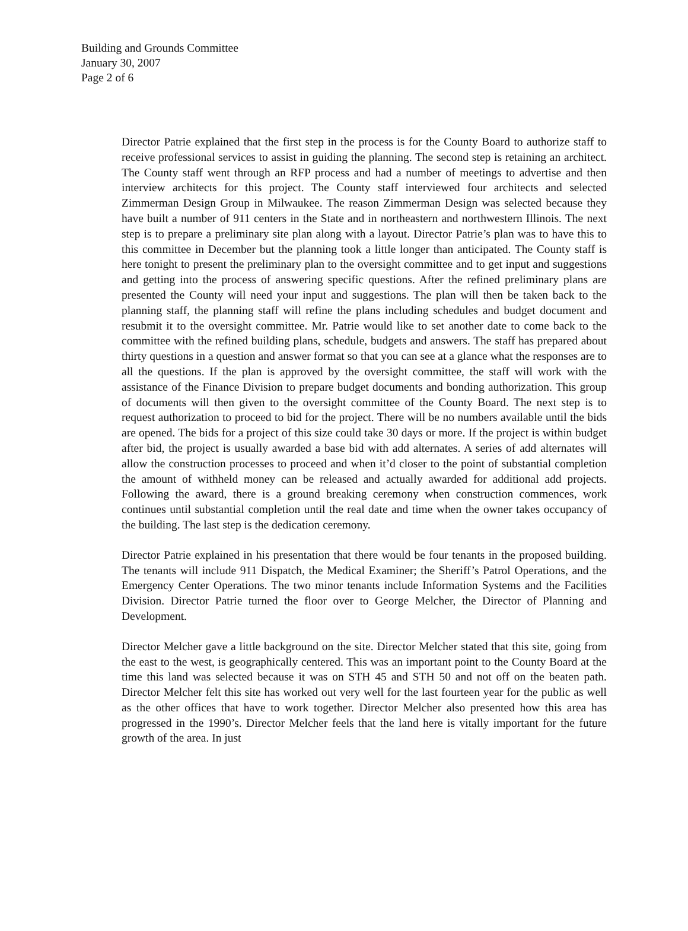Building and Grounds Committee
January 30, 2007
Page 2 of 6
Director Patrie explained that the first step in the process is for the County Board to authorize staff to receive professional services to assist in guiding the planning. The second step is retaining an architect. The County staff went through an RFP process and had a number of meetings to advertise and then interview architects for this project. The County staff interviewed four architects and selected Zimmerman Design Group in Milwaukee. The reason Zimmerman Design was selected because they have built a number of 911 centers in the State and in northeastern and northwestern Illinois. The next step is to prepare a preliminary site plan along with a layout. Director Patrie’s plan was to have this to this committee in December but the planning took a little longer than anticipated. The County staff is here tonight to present the preliminary plan to the oversight committee and to get input and suggestions and getting into the process of answering specific questions. After the refined preliminary plans are presented the County will need your input and suggestions. The plan will then be taken back to the planning staff, the planning staff will refine the plans including schedules and budget document and resubmit it to the oversight committee. Mr. Patrie would like to set another date to come back to the committee with the refined building plans, schedule, budgets and answers. The staff has prepared about thirty questions in a question and answer format so that you can see at a glance what the responses are to all the questions. If the plan is approved by the oversight committee, the staff will work with the assistance of the Finance Division to prepare budget documents and bonding authorization. This group of documents will then given to the oversight committee of the County Board. The next step is to request authorization to proceed to bid for the project. There will be no numbers available until the bids are opened. The bids for a project of this size could take 30 days or more. If the project is within budget after bid, the project is usually awarded a base bid with add alternates. A series of add alternates will allow the construction processes to proceed and when it’d closer to the point of substantial completion the amount of withheld money can be released and actually awarded for additional add projects. Following the award, there is a ground breaking ceremony when construction commences, work continues until substantial completion until the real date and time when the owner takes occupancy of the building. The last step is the dedication ceremony.
Director Patrie explained in his presentation that there would be four tenants in the proposed building. The tenants will include 911 Dispatch, the Medical Examiner; the Sheriff’s Patrol Operations, and the Emergency Center Operations. The two minor tenants include Information Systems and the Facilities Division. Director Patrie turned the floor over to George Melcher, the Director of Planning and Development.
Director Melcher gave a little background on the site. Director Melcher stated that this site, going from the east to the west, is geographically centered. This was an important point to the County Board at the time this land was selected because it was on STH 45 and STH 50 and not off on the beaten path. Director Melcher felt this site has worked out very well for the last fourteen year for the public as well as the other offices that have to work together. Director Melcher also presented how this area has progressed in the 1990’s. Director Melcher feels that the land here is vitally important for the future growth of the area. In just